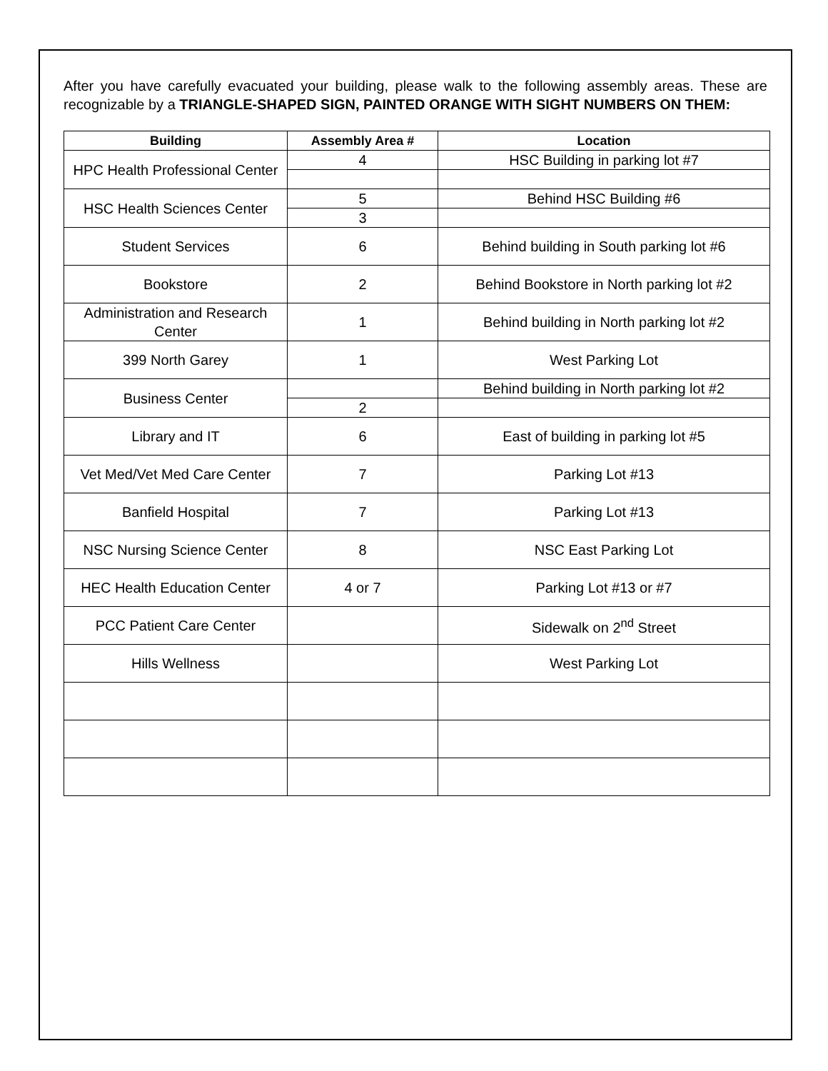After you have carefully evacuated your building, please walk to the following assembly areas. These are recognizable by a TRIANGLE-SHAPED SIGN, PAINTED ORANGE WITH SIGHT NUMBERS ON THEM:
| Building | Assembly Area # | Location |
| --- | --- | --- |
| HPC Health Professional Center | 4 | HSC Building in parking lot #7 |
| HSC Health Sciences Center | 5 | Behind HSC Building #6 |
| | 3 | |
| Student Services | 6 | Behind building in South parking lot #6 |
| Bookstore | 2 | Behind Bookstore in North parking lot #2 |
| Administration and Research Center | 1 | Behind building in North parking lot #2 |
| 399 North Garey | 1 | West Parking Lot |
| Business Center | | Behind building in North parking lot #2 |
| | 2 | |
| Library and IT | 6 | East of building in parking lot #5 |
| Vet Med/Vet Med Care Center | 7 | Parking Lot #13 |
| Banfield Hospital | 7 | Parking Lot #13 |
| NSC Nursing Science Center | 8 | NSC East Parking Lot |
| HEC Health Education Center | 4 or 7 | Parking Lot #13 or #7 |
| PCC Patient Care Center | | Sidewalk on 2<sup>nd</sup> Street |
| Hills Wellness | | West Parking Lot |